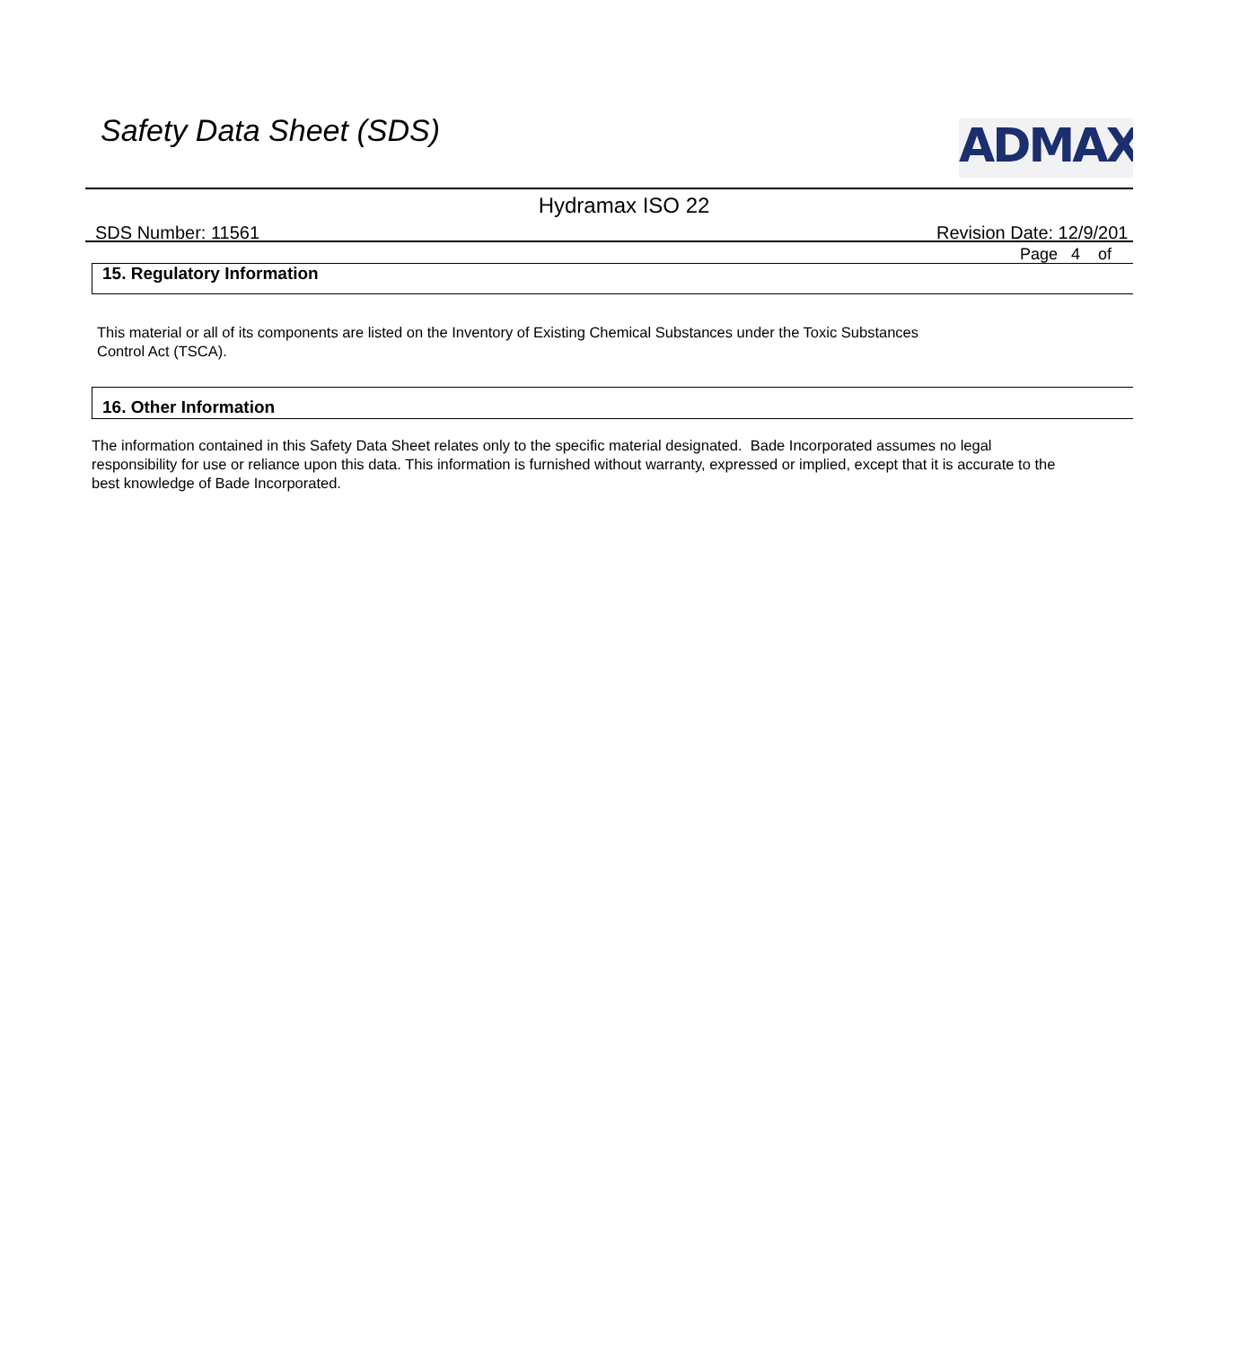Safety Data Sheet (SDS) ADMAX
Hydramax ISO 22
SDS Number: 11561 Revision Date: 12/9/201
Page 4 of
15. Regulatory Information
This material or all of its components are listed on the Inventory of Existing Chemical Substances under the Toxic Substances
Control Act (TSCA).
16. Other Information
The information contained in this Safety Data Sheet relates only to the specific material designated. Bade Incorporated assumes no legal
responsibility for use or reliance upon this data. This information is furnished without warranty, expressed or implied, except that it is accurate to the
best knowledge of Bade Incorporated.